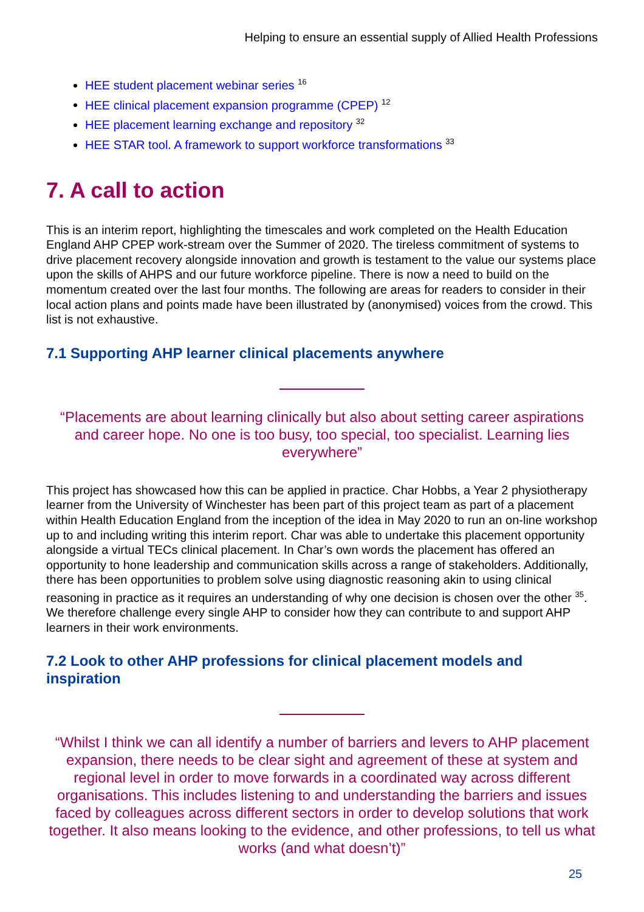Helping to ensure an essential supply of Allied Health Professions
HEE student placement webinar series <sup>16</sup>
HEE clinical placement expansion programme (CPEP) <sup>12</sup>
HEE placement learning exchange and repository <sup>32</sup>
HEE STAR tool. A framework to support workforce transformations <sup>33</sup>
7. A call to action
This is an interim report, highlighting the timescales and work completed on the Health Education England AHP CPEP work-stream over the Summer of 2020. The tireless commitment of systems to drive placement recovery alongside innovation and growth is testament to the value our systems place upon the skills of AHPS and our future workforce pipeline. There is now a need to build on the momentum created over the last four months. The following are areas for readers to consider in their local action plans and points made have been illustrated by (anonymised) voices from the crowd. This list is not exhaustive.
7.1 Supporting AHP learner clinical placements anywhere
“Placements are about learning clinically but also about setting career aspirations and career hope. No one is too busy, too special, too specialist. Learning lies everywhere”
This project has showcased how this can be applied in practice. Char Hobbs, a Year 2 physiotherapy learner from the University of Winchester has been part of this project team as part of a placement within Health Education England from the inception of the idea in May 2020 to run an on-line workshop up to and including writing this interim report. Char was able to undertake this placement opportunity alongside a virtual TECs clinical placement. In Char’s own words the placement has offered an opportunity to hone leadership and communication skills across a range of stakeholders. Additionally, there has been opportunities to problem solve using diagnostic reasoning akin to using clinical reasoning in practice as it requires an understanding of why one decision is chosen over the other <sup>35</sup>. We therefore challenge every single AHP to consider how they can contribute to and support AHP learners in their work environments.
7.2 Look to other AHP professions for clinical placement models and inspiration
“Whilst I think we can all identify a number of barriers and levers to AHP placement expansion, there needs to be clear sight and agreement of these at system and regional level in order to move forwards in a coordinated way across different organisations. This includes listening to and understanding the barriers and issues faced by colleagues across different sectors in order to develop solutions that work together. It also means looking to the evidence, and other professions, to tell us what works (and what doesn’t)”
25